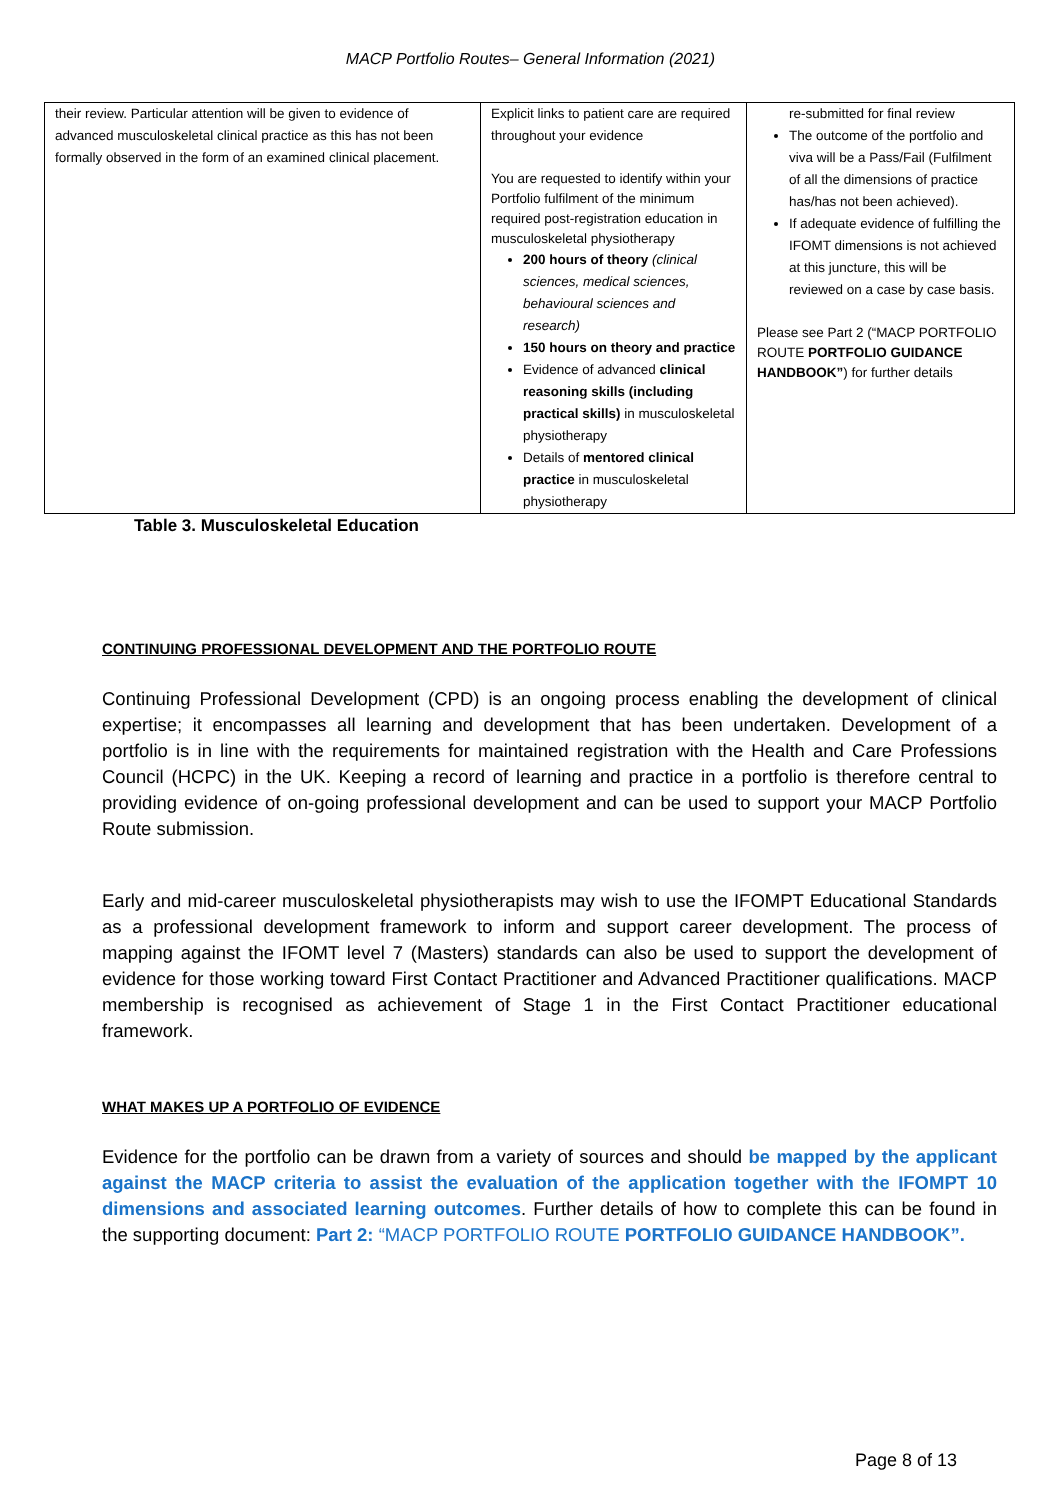MACP Portfolio Routes– General Information (2021)
| their review. Particular attention will be given to evidence of advanced musculoskeletal clinical practice as this has not been formally observed in the form of an examined clinical placement. | Explicit links to patient care are required throughout your evidence You are requested to identify within your Portfolio fulfilment of the minimum required post-registration education in musculoskeletal physiotherapy 200 hours of theory (clinical sciences, medical sciences, behavioural sciences and research) 150 hours on theory and practice Evidence of advanced clinical reasoning skills (including practical skills) in musculoskeletal physiotherapy Details of mentored clinical practice in musculoskeletal physiotherapy | re-submitted for final review The outcome of the portfolio and viva will be a Pass/Fail (Fulfilment of all the dimensions of practice has/has not been achieved). If adequate evidence of fulfilling the IFOMT dimensions is not achieved at this juncture, this will be reviewed on a case by case basis. Please see Part 2 (“MACP PORTFOLIO ROUTE PORTFOLIO GUIDANCE HANDBOOK” ) for further details |
Table 3. Musculoskeletal Education
CONTINUING PROFESSIONAL DEVELOPMENT AND THE PORTFOLIO ROUTE
Continuing Professional Development (CPD) is an ongoing process enabling the development of clinical expertise; it encompasses all learning and development that has been undertaken. Development of a portfolio is in line with the requirements for maintained registration with the Health and Care Professions Council (HCPC) in the UK. Keeping a record of learning and practice in a portfolio is therefore central to providing evidence of on-going professional development and can be used to support your MACP Portfolio Route submission.
Early and mid-career musculoskeletal physiotherapists may wish to use the IFOMPT Educational Standards as a professional development framework to inform and support career development. The process of mapping against the IFOMT level 7 (Masters) standards can also be used to support the development of evidence for those working toward First Contact Practitioner and Advanced Practitioner qualifications. MACP membership is recognised as achievement of Stage 1 in the First Contact Practitioner educational framework.
WHAT MAKES UP A PORTFOLIO OF EVIDENCE
Evidence for the portfolio can be drawn from a variety of sources and should be mapped by the applicant against the MACP criteria to assist the evaluation of the application together with the IFOMPT 10 dimensions and associated learning outcomes. Further details of how to complete this can be found in the supporting document: Part 2: “MACP PORTFOLIO ROUTE PORTFOLIO GUIDANCE HANDBOOK”.
Page 8 of 13